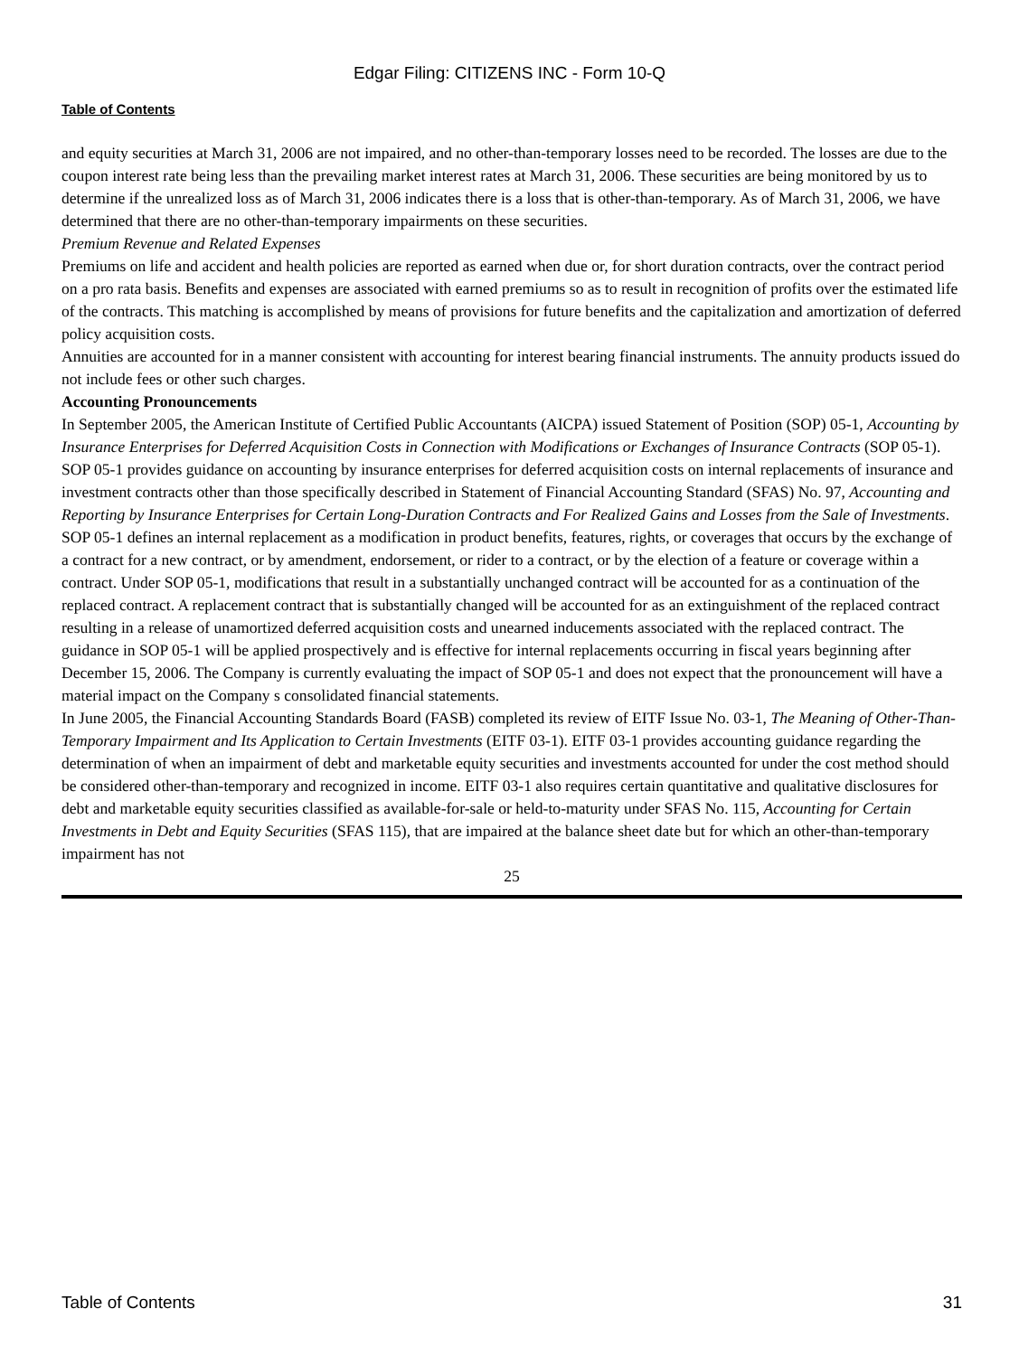Edgar Filing: CITIZENS INC - Form 10-Q
Table of Contents
and equity securities at March 31, 2006 are not impaired, and no other-than-temporary losses need to be recorded. The losses are due to the coupon interest rate being less than the prevailing market interest rates at March 31, 2006. These securities are being monitored by us to determine if the unrealized loss as of March 31, 2006 indicates there is a loss that is other-than-temporary. As of March 31, 2006, we have determined that there are no other-than-temporary impairments on these securities.
Premium Revenue and Related Expenses
Premiums on life and accident and health policies are reported as earned when due or, for short duration contracts, over the contract period on a pro rata basis. Benefits and expenses are associated with earned premiums so as to result in recognition of profits over the estimated life of the contracts. This matching is accomplished by means of provisions for future benefits and the capitalization and amortization of deferred policy acquisition costs.
Annuities are accounted for in a manner consistent with accounting for interest bearing financial instruments. The annuity products issued do not include fees or other such charges.
Accounting Pronouncements
In September 2005, the American Institute of Certified Public Accountants (AICPA) issued Statement of Position (SOP) 05-1, Accounting by Insurance Enterprises for Deferred Acquisition Costs in Connection with Modifications or Exchanges of Insurance Contracts (SOP 05-1). SOP 05-1 provides guidance on accounting by insurance enterprises for deferred acquisition costs on internal replacements of insurance and investment contracts other than those specifically described in Statement of Financial Accounting Standard (SFAS) No. 97, Accounting and Reporting by Insurance Enterprises for Certain Long-Duration Contracts and For Realized Gains and Losses from the Sale of Investments. SOP 05-1 defines an internal replacement as a modification in product benefits, features, rights, or coverages that occurs by the exchange of a contract for a new contract, or by amendment, endorsement, or rider to a contract, or by the election of a feature or coverage within a contract. Under SOP 05-1, modifications that result in a substantially unchanged contract will be accounted for as a continuation of the replaced contract. A replacement contract that is substantially changed will be accounted for as an extinguishment of the replaced contract resulting in a release of unamortized deferred acquisition costs and unearned inducements associated with the replaced contract. The guidance in SOP 05-1 will be applied prospectively and is effective for internal replacements occurring in fiscal years beginning after December 15, 2006. The Company is currently evaluating the impact of SOP 05-1 and does not expect that the pronouncement will have a material impact on the Company s consolidated financial statements.
In June 2005, the Financial Accounting Standards Board (FASB) completed its review of EITF Issue No. 03-1, The Meaning of Other-Than-Temporary Impairment and Its Application to Certain Investments (EITF 03-1). EITF 03-1 provides accounting guidance regarding the determination of when an impairment of debt and marketable equity securities and investments accounted for under the cost method should be considered other-than-temporary and recognized in income. EITF 03-1 also requires certain quantitative and qualitative disclosures for debt and marketable equity securities classified as available-for-sale or held-to-maturity under SFAS No. 115, Accounting for Certain Investments in Debt and Equity Securities (SFAS 115), that are impaired at the balance sheet date but for which an other-than-temporary impairment has not
25
Table of Contents 31